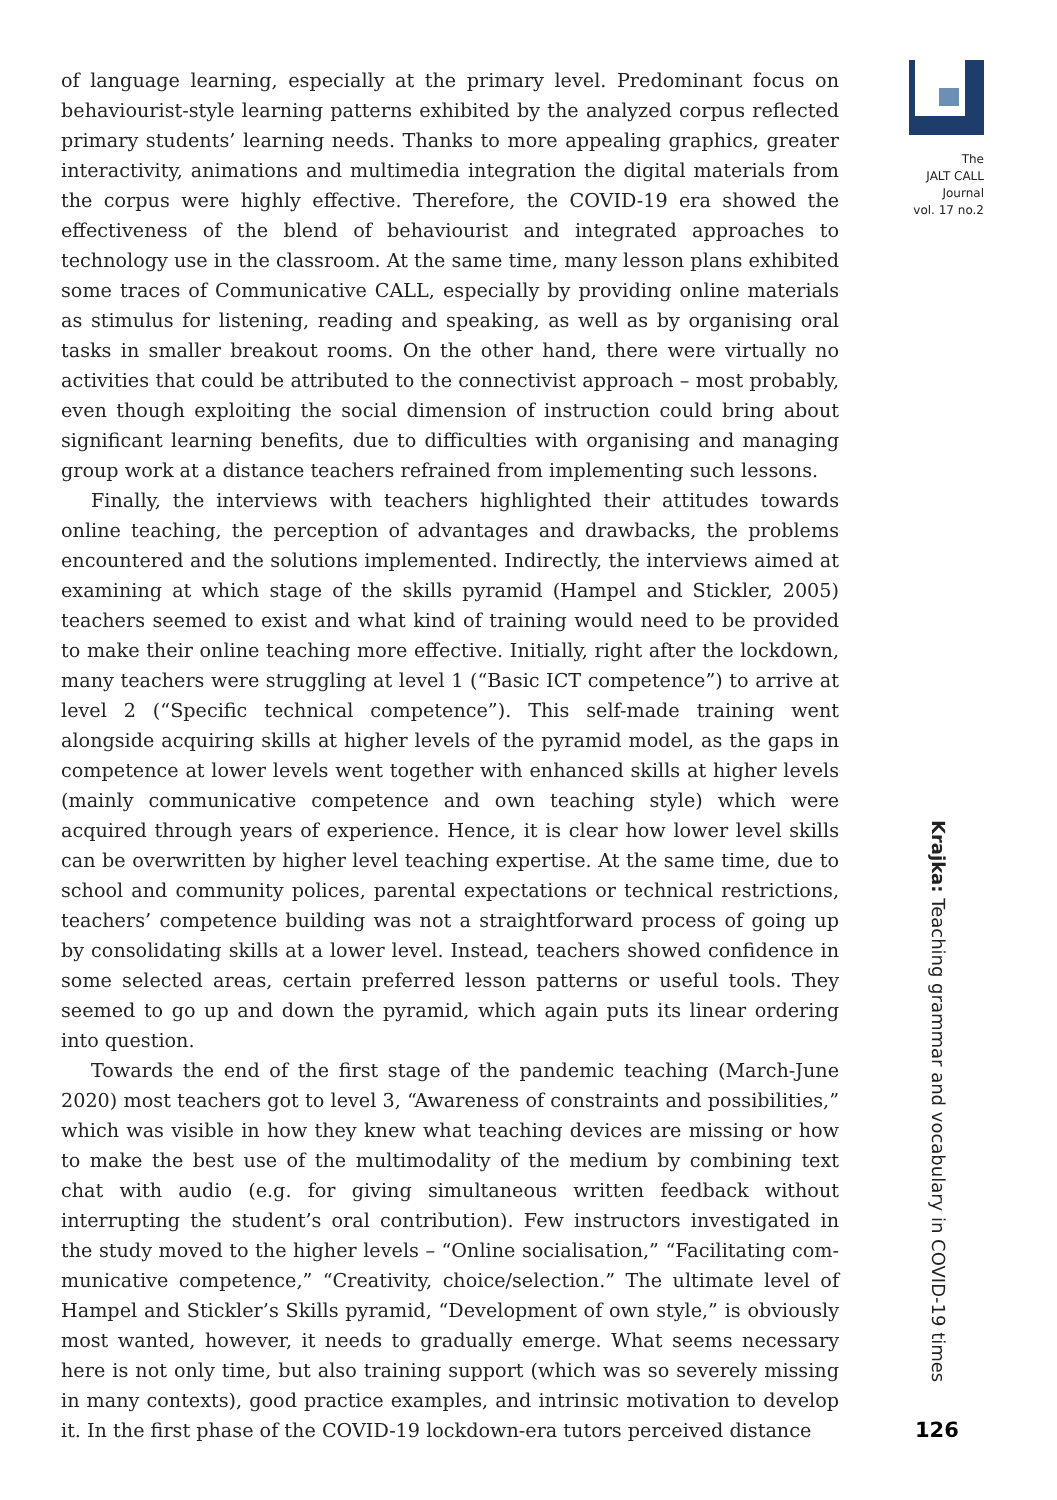of language learning, especially at the primary level. Predominant focus on behaviourist-style learning patterns exhibited by the analyzed corpus reflected primary students’ learning needs. Thanks to more appealing graphics, greater interactivity, animations and multimedia integration the digital materials from the corpus were highly effective. Therefore, the COVID-19 era showed the effectiveness of the blend of behaviourist and integrated approaches to technology use in the classroom. At the same time, many lesson plans exhibited some traces of Communicative CALL, especially by providing online materials as stimulus for listening, reading and speaking, as well as by organising oral tasks in smaller breakout rooms. On the other hand, there were virtually no activities that could be attributed to the connectivist approach – most probably, even though exploiting the social dimension of instruction could bring about significant learning benefits, due to difficulties with organising and managing group work at a distance teachers refrained from implementing such lessons.
Finally, the interviews with teachers highlighted their attitudes towards online teaching, the perception of advantages and drawbacks, the problems encountered and the solutions implemented. Indirectly, the interviews aimed at examining at which stage of the skills pyramid (Hampel and Stickler, 2005) teachers seemed to exist and what kind of training would need to be provided to make their online teaching more effective. Initially, right after the lock­down, many teachers were struggling at level 1 (“Basic ICT competence”) to arrive at level 2 (“Specific technical competence”). This self-made training went alongside acquiring skills at higher levels of the pyramid model, as the gaps in competence at lower levels went together with enhanced skills at higher lev­els (mainly communicative competence and own teaching style) which were acquired through years of experience. Hence, it is clear how lower level skills can be overwritten by higher level teaching expertise. At the same time, due to school and community polices, parental expectations or technical restrictions, teachers’ competence building was not a straightforward process of going up by consolidating skills at a lower level. Instead, teachers showed confidence in some selected areas, certain preferred lesson patterns or useful tools. They seemed to go up and down the pyramid, which again puts its linear ordering into question.
Towards the end of the first stage of the pandemic teaching (March-June 2020) most teachers got to level 3, “Awareness of constraints and possibilities,” which was visible in how they knew what teaching devices are missing or how to make the best use of the multimodality of the medium by combining text chat with audio (e.g. for giving simultaneous written feedback without interrupting the student’s oral contribution). Few instructors investigated in the study moved to the higher levels – “Online socialisation,” “Facilitating com­municative competence,” “Creativity, choice/selection.” The ultimate level of Hampel and Stickler’s Skills pyramid, “Development of own style,” is obviously most wanted, however, it needs to gradually emerge. What seems necessary here is not only time, but also training support (which was so severely missing in many contexts), good practice examples, and intrinsic motivation to develop it. In the first phase of the COVID-19 lockdown-era tutors perceived distance
The
JALT CALL
Journal
vol. 17 no.2
Krajka: Teaching grammar and vocabulary in COVID-19 times
126